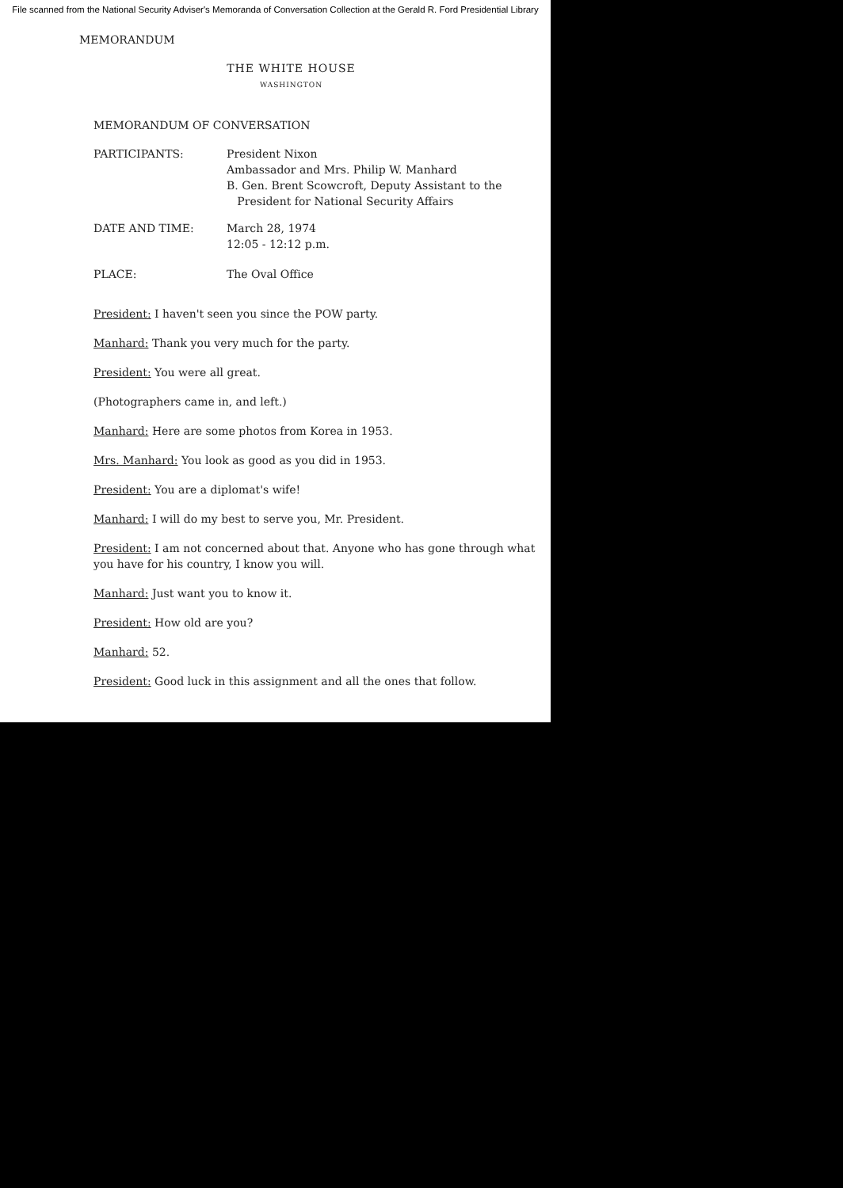File scanned from the National Security Adviser's Memoranda of Conversation Collection at the Gerald R. Ford Presidential Library
MEMORANDUM
THE WHITE HOUSE
WASHINGTON
MEMORANDUM OF CONVERSATION
PARTICIPANTS: President Nixon
Ambassador and Mrs. Philip W. Manhard
B. Gen. Brent Scowcroft, Deputy Assistant to the
President for National Security Affairs
DATE AND TIME: March 28, 1974
12:05 - 12:12 p.m.
PLACE: The Oval Office
President: I haven't seen you since the POW party.
Manhard: Thank you very much for the party.
President: You were all great.
(Photographers came in, and left.)
Manhard: Here are some photos from Korea in 1953.
Mrs. Manhard: You look as good as you did in 1953.
President: You are a diplomat's wife!
Manhard: I will do my best to serve you, Mr. President.
President: I am not concerned about that. Anyone who has gone through what you have for his country, I know you will.
Manhard: Just want you to know it.
President: How old are you?
Manhard: 52.
President: Good luck in this assignment and all the ones that follow.